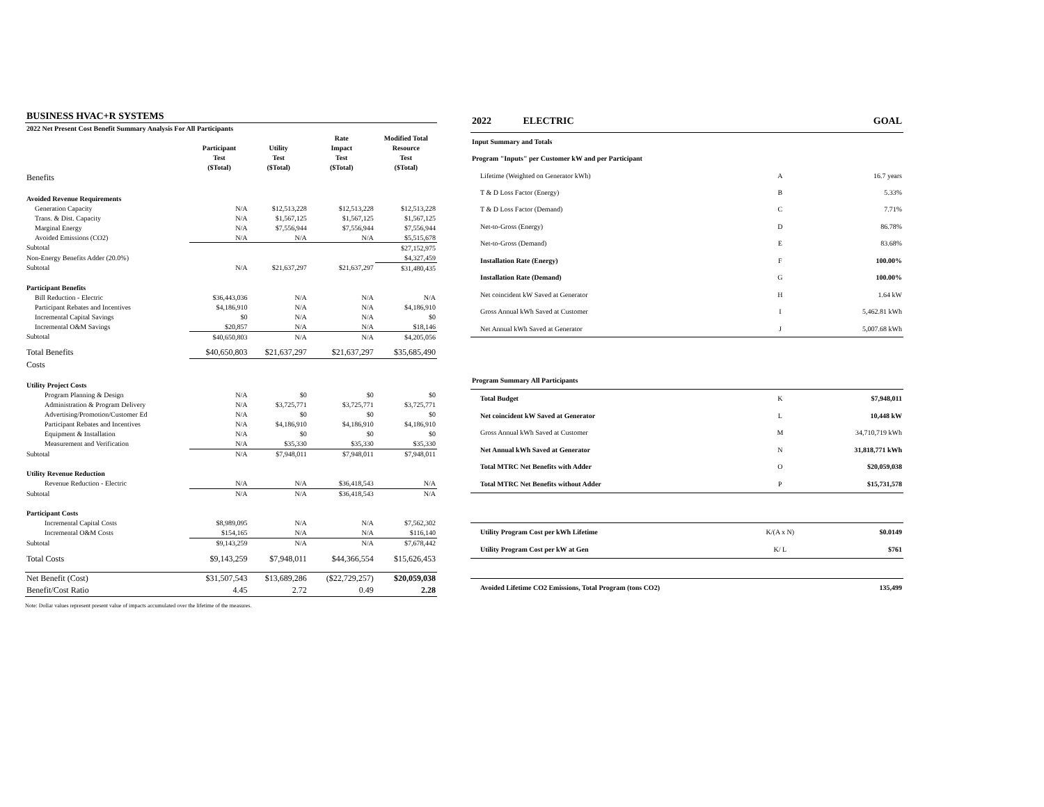| BUSINESS HVAC+R SYSTEMS | | | | |
| 2022 Net Present Cost Benefit Summary Analysis For All Participants | | | | |
| | | | Rate | Modified Total |
| | Participant | Utility | Impact | Resource |
| | Test | Test | Test | Test |
| | ($Total) | ($Total) | ($Total) | ($Total) |
| Benefits | | | | |
| Avoided Revenue Requirements | | | | |
| Generation Capacity | N/A | $12,513,228 | $12,513,228 | $12,513,228 |
| Trans. & Dist. Capacity | N/A | $1,567,125 | $1,567,125 | $1,567,125 |
| Marginal Energy | N/A | $7,556,944 | $7,556,944 | $7,556,944 |
| Avoided Emissions (CO2) | N/A | N/A | N/A | $5,515,678 |
| Subtotal | | | | $27,152,975 |
| Non-Energy Benefits Adder (20.0%) | | | | $4,327,459 |
| Subtotal | N/A | $21,637,297 | $21,637,297 | $31,480,435 |
| Participant Benefits | | | | |
| Bill Reduction - Electric | $36,443,036 | N/A | N/A | N/A |
| Participant Rebates and Incentives | $4,186,910 | N/A | N/A | $4,186,910 |
| Incremental Capital Savings | $0 | N/A | N/A | $0 |
| Incremental O&M Savings | $20,857 | N/A | N/A | $18,146 |
| Subtotal | $40,650,803 | N/A | N/A | $4,205,056 |
| Total Benefits | $40,650,803 | $21,637,297 | $21,637,297 | $35,685,490 |
| Costs | | | | |
| Utility Project Costs | | | | |
| Program Planning & Design | N/A | $0 | $0 | $0 |
| Administration & Program Delivery | N/A | $3,725,771 | $3,725,771 | $3,725,771 |
| Advertising/Promotion/Customer Ed | N/A | $0 | $0 | $0 |
| Participant Rebates and Incentives | N/A | $4,186,910 | $4,186,910 | $4,186,910 |
| Equipment & Installation | N/A | $0 | $0 | $0 |
| Measurement and Verification | N/A | $35,330 | $35,330 | $35,330 |
| Subtotal | N/A | $7,948,011 | $7,948,011 | $7,948,011 |
| Utility Revenue Reduction | | | | |
| Revenue Reduction - Electric | N/A | N/A | $36,418,543 | N/A |
| Subtotal | N/A | N/A | $36,418,543 | N/A |
| Participant Costs | | | | |
| Incremental Capital Costs | $8,989,095 | N/A | N/A | $7,562,302 |
| Incremental O&M Costs | $154,165 | N/A | N/A | $116,140 |
| Subtotal | $9,143,259 | N/A | N/A | $7,678,442 |
| Total Costs | $9,143,259 | $7,948,011 | $44,366,554 | $15,626,453 |
| Net Benefit (Cost) | $31,507,543 | $13,689,286 | ($22,729,257) | $20,059,038 |
| Benefit/Cost Ratio | 4.45 | 2.72 | 0.49 | 2.28 |
| 2022 ELECTRIC | | GOAL |
| Input Summary and Totals | | |
| Program "Inputs" per Customer kW and per Participant | | |
| Lifetime (Weighted on Generator kWh) | A | 16.7 years |
| T & D Loss Factor (Energy) | B | 5.33% |
| T & D Loss Factor (Demand) | C | 7.71% |
| Net-to-Gross (Energy) | D | 86.78% |
| Net-to-Gross (Demand) | E | 83.68% |
| Installation Rate (Energy) | F | 100.00% |
| Installation Rate (Demand) | G | 100.00% |
| Net coincident kW Saved at Generator | H | 1.64 kW |
| Gross Annual kWh Saved at Customer | I | 5,462.81 kWh |
| Net Annual kWh Saved at Generator | J | 5,007.68 kWh |
| Program Summary All Participants | | |
| Total Budget | K | $7,948,011 |
| Net coincident kW Saved at Generator | L | 10,448 kW |
| Gross Annual kWh Saved at Customer | M | 34,710,719 kWh |
| Net Annual kWh Saved at Generator | N | 31,818,771 kWh |
| Total MTRC Net Benefits with Adder | O | $20,059,038 |
| Total MTRC Net Benefits without Adder | P | $15,731,578 |
| Utility Program Cost per kWh Lifetime | K/(A x N) | $0.0149 |
| Utility Program Cost per kW at Gen | K/ L | $761 |
| Avoided Lifetime CO2 Emissions, Total Program (tons CO2) | | 135,499 |
Note: Dollar values represent present value of impacts accumulated over the lifetime of the measures.